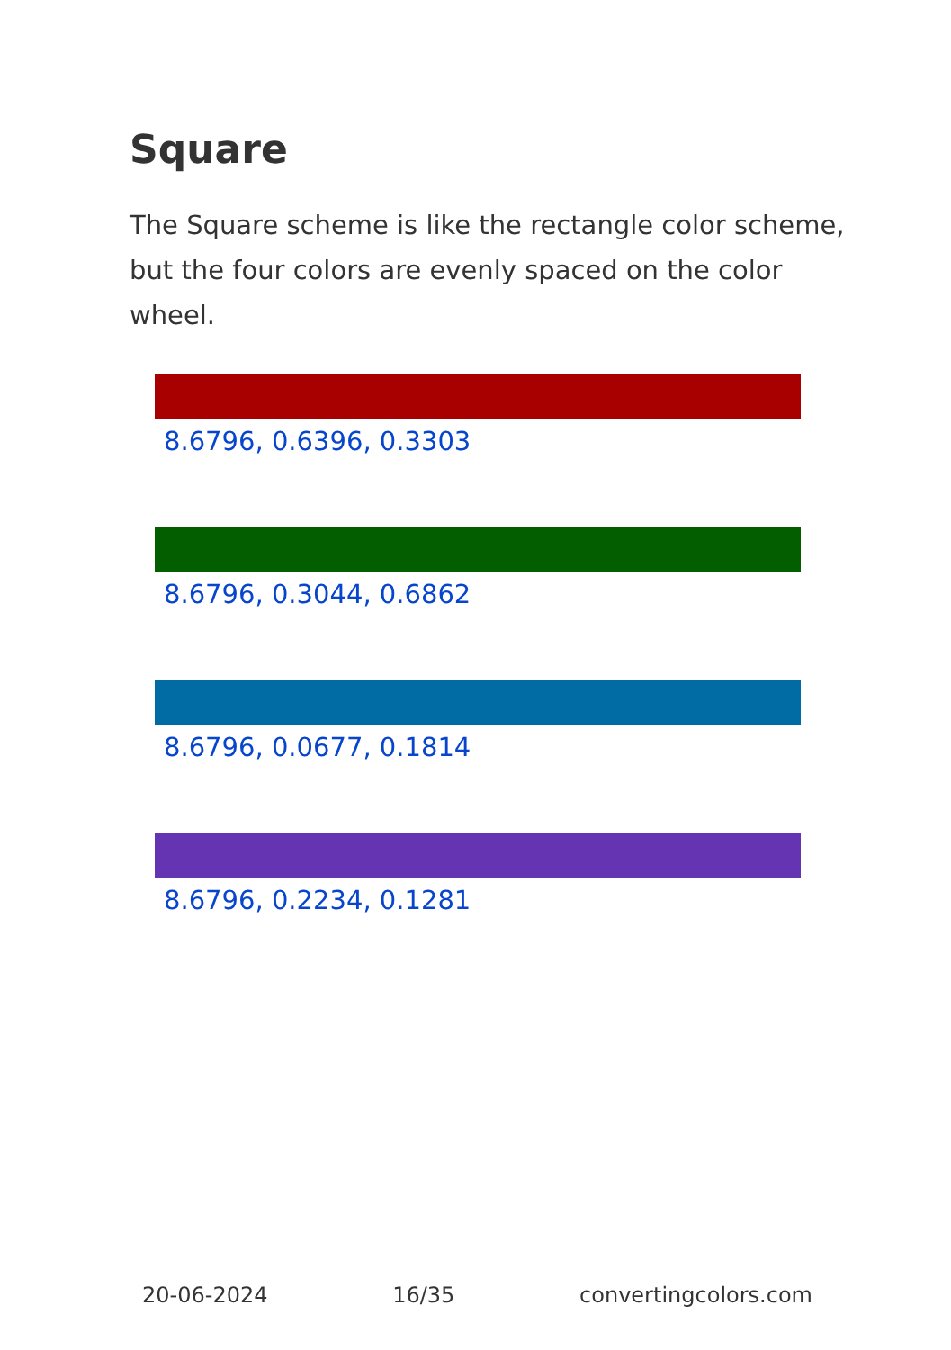Square
The Square scheme is like the rectangle color scheme, but the four colors are evenly spaced on the color wheel.
8.6796, 0.6396, 0.3303
8.6796, 0.3044, 0.6862
8.6796, 0.0677, 0.1814
8.6796, 0.2234, 0.1281
20-06-2024 16/35 convertingcolors.com